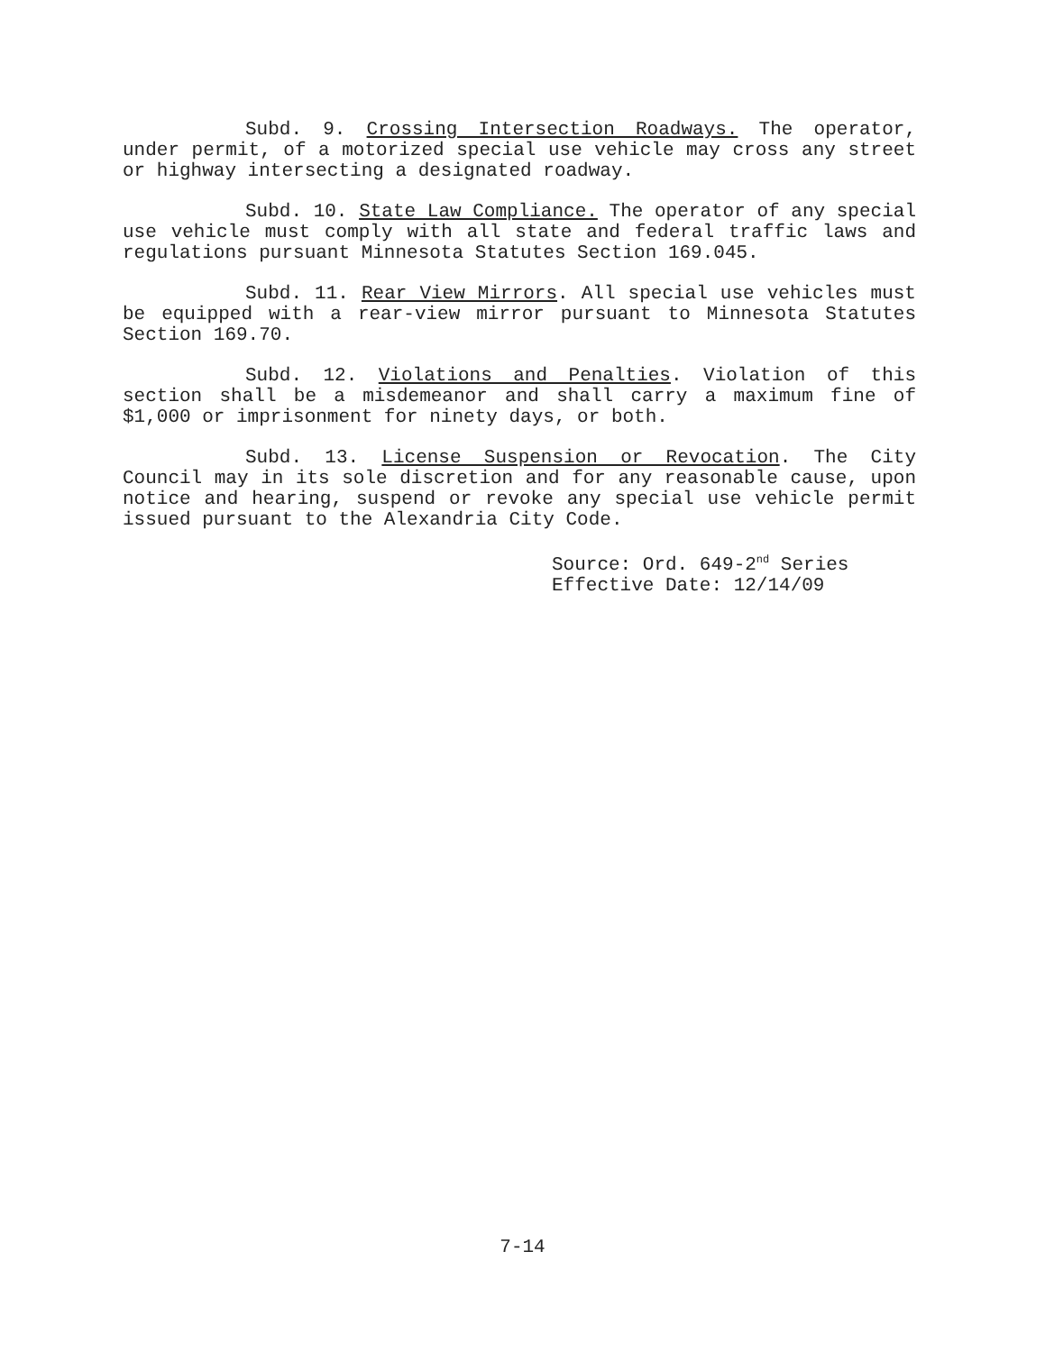Subd. 9. Crossing Intersection Roadways. The operator, under permit, of a motorized special use vehicle may cross any street or highway intersecting a designated roadway.
Subd. 10. State Law Compliance. The operator of any special use vehicle must comply with all state and federal traffic laws and regulations pursuant Minnesota Statutes Section 169.045.
Subd. 11. Rear View Mirrors. All special use vehicles must be equipped with a rear-view mirror pursuant to Minnesota Statutes Section 169.70.
Subd. 12. Violations and Penalties. Violation of this section shall be a misdemeanor and shall carry a maximum fine of $1,000 or imprisonment for ninety days, or both.
Subd. 13. License Suspension or Revocation. The City Council may in its sole discretion and for any reasonable cause, upon notice and hearing, suspend or revoke any special use vehicle permit issued pursuant to the Alexandria City Code.
Source: Ord. 649-2<sup>nd</sup> Series
Effective Date: 12/14/09
7-14